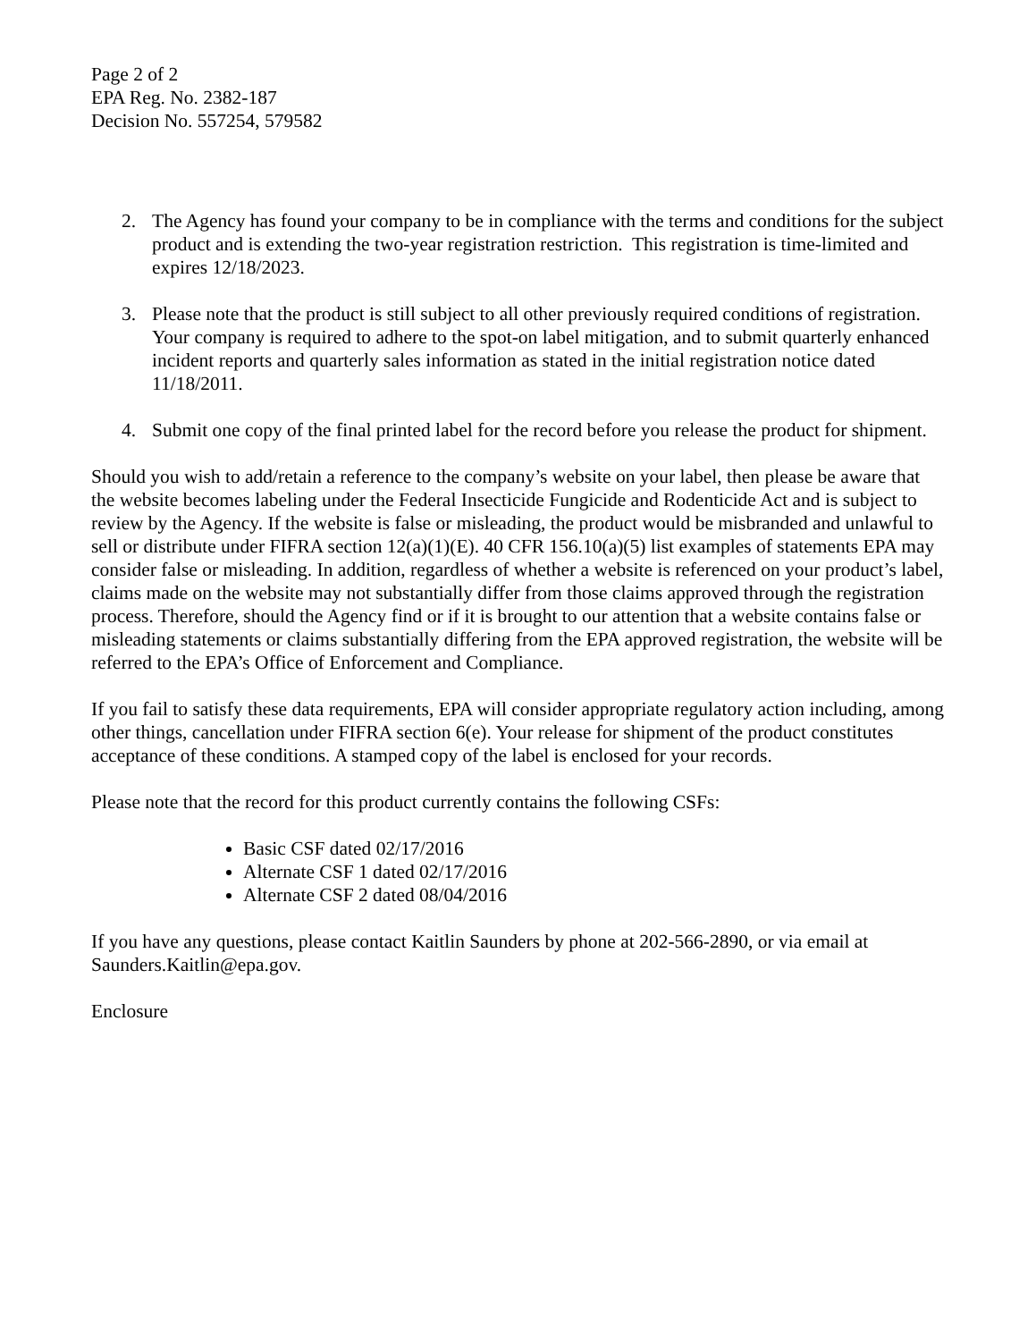Page 2 of 2
EPA Reg. No. 2382-187
Decision No. 557254, 579582
2. The Agency has found your company to be in compliance with the terms and conditions for the subject product and is extending the two-year registration restriction. This registration is time-limited and expires 12/18/2023.
3. Please note that the product is still subject to all other previously required conditions of registration. Your company is required to adhere to the spot-on label mitigation, and to submit quarterly enhanced incident reports and quarterly sales information as stated in the initial registration notice dated 11/18/2011.
4. Submit one copy of the final printed label for the record before you release the product for shipment.
Should you wish to add/retain a reference to the company’s website on your label, then please be aware that the website becomes labeling under the Federal Insecticide Fungicide and Rodenticide Act and is subject to review by the Agency. If the website is false or misleading, the product would be misbranded and unlawful to sell or distribute under FIFRA section 12(a)(1)(E). 40 CFR 156.10(a)(5) list examples of statements EPA may consider false or misleading. In addition, regardless of whether a website is referenced on your product’s label, claims made on the website may not substantially differ from those claims approved through the registration process. Therefore, should the Agency find or if it is brought to our attention that a website contains false or misleading statements or claims substantially differing from the EPA approved registration, the website will be referred to the EPA’s Office of Enforcement and Compliance.
If you fail to satisfy these data requirements, EPA will consider appropriate regulatory action including, among other things, cancellation under FIFRA section 6(e). Your release for shipment of the product constitutes acceptance of these conditions. A stamped copy of the label is enclosed for your records.
Please note that the record for this product currently contains the following CSFs:
Basic CSF dated 02/17/2016
Alternate CSF 1 dated 02/17/2016
Alternate CSF 2 dated 08/04/2016
If you have any questions, please contact Kaitlin Saunders by phone at 202-566-2890, or via email at Saunders.Kaitlin@epa.gov.
Enclosure